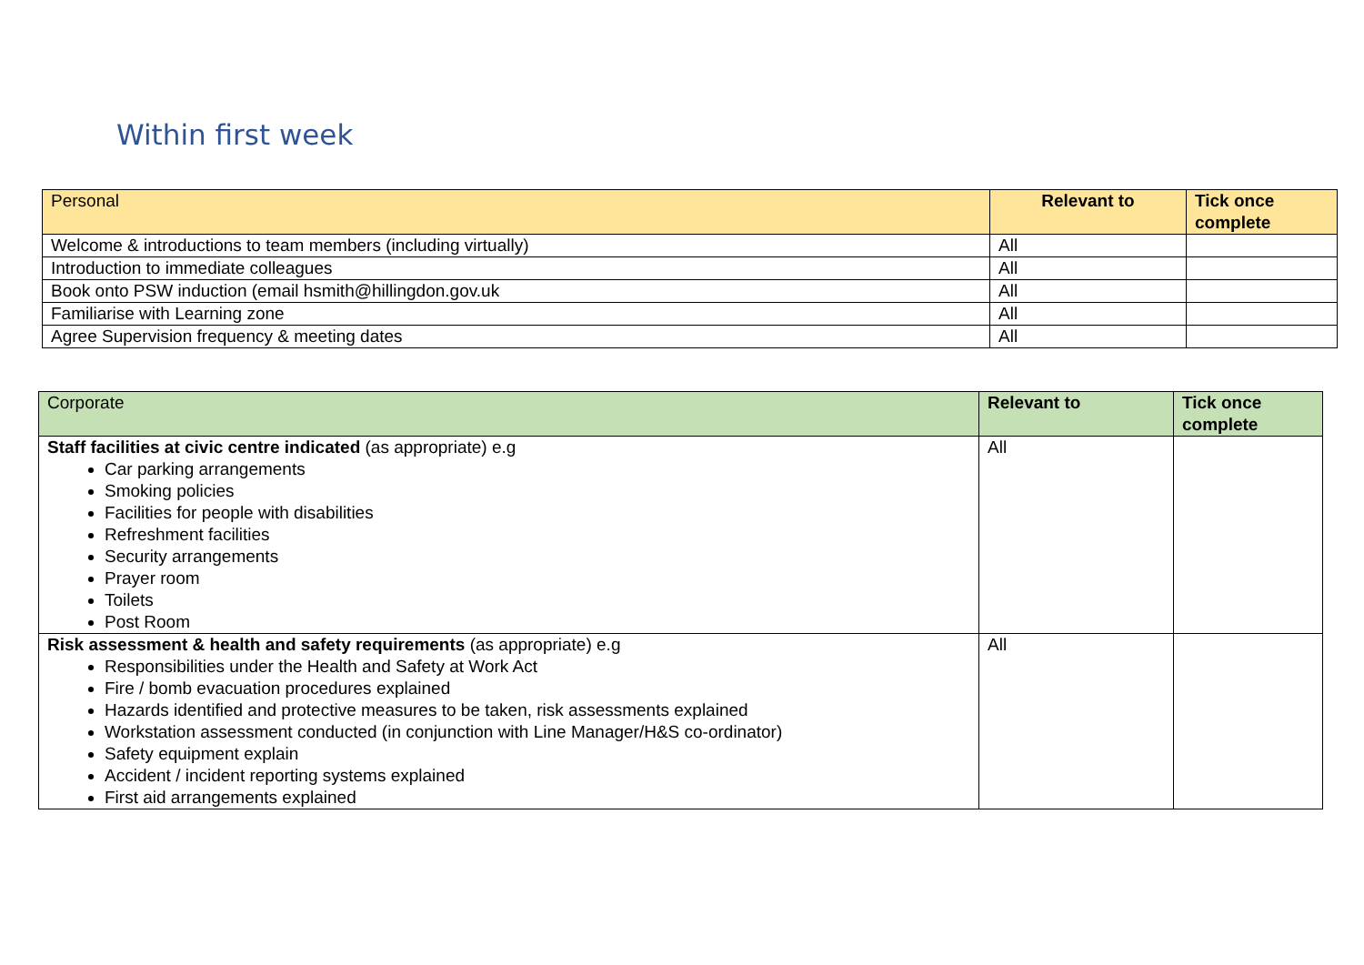Within first week
| Personal | Relevant to | Tick once complete |
| --- | --- | --- |
| Welcome & introductions to team members (including virtually) | All | |
| Introduction to immediate colleagues | All | |
| Book onto PSW induction (email hsmith@hillingdon.gov.uk | All | |
| Familiarise with Learning zone | All | |
| Agree Supervision frequency & meeting dates | All | |
| Corporate | Relevant to | Tick once complete |
| --- | --- | --- |
| Staff facilities at civic centre indicated (as appropriate) e.g Car parking arrangements Smoking policies Facilities for people with disabilities Refreshment facilities Security arrangements Prayer room Toilets Post Room | All | |
| Risk assessment & health and safety requirements (as appropriate) e.g Responsibilities under the Health and Safety at Work Act Fire / bomb evacuation procedures explained Hazards identified and protective measures to be taken, risk assessments explained Workstation assessment conducted (in conjunction with Line Manager/H&S co-ordinator) Safety equipment explain Accident / incident reporting systems explained First aid arrangements explained | All | |